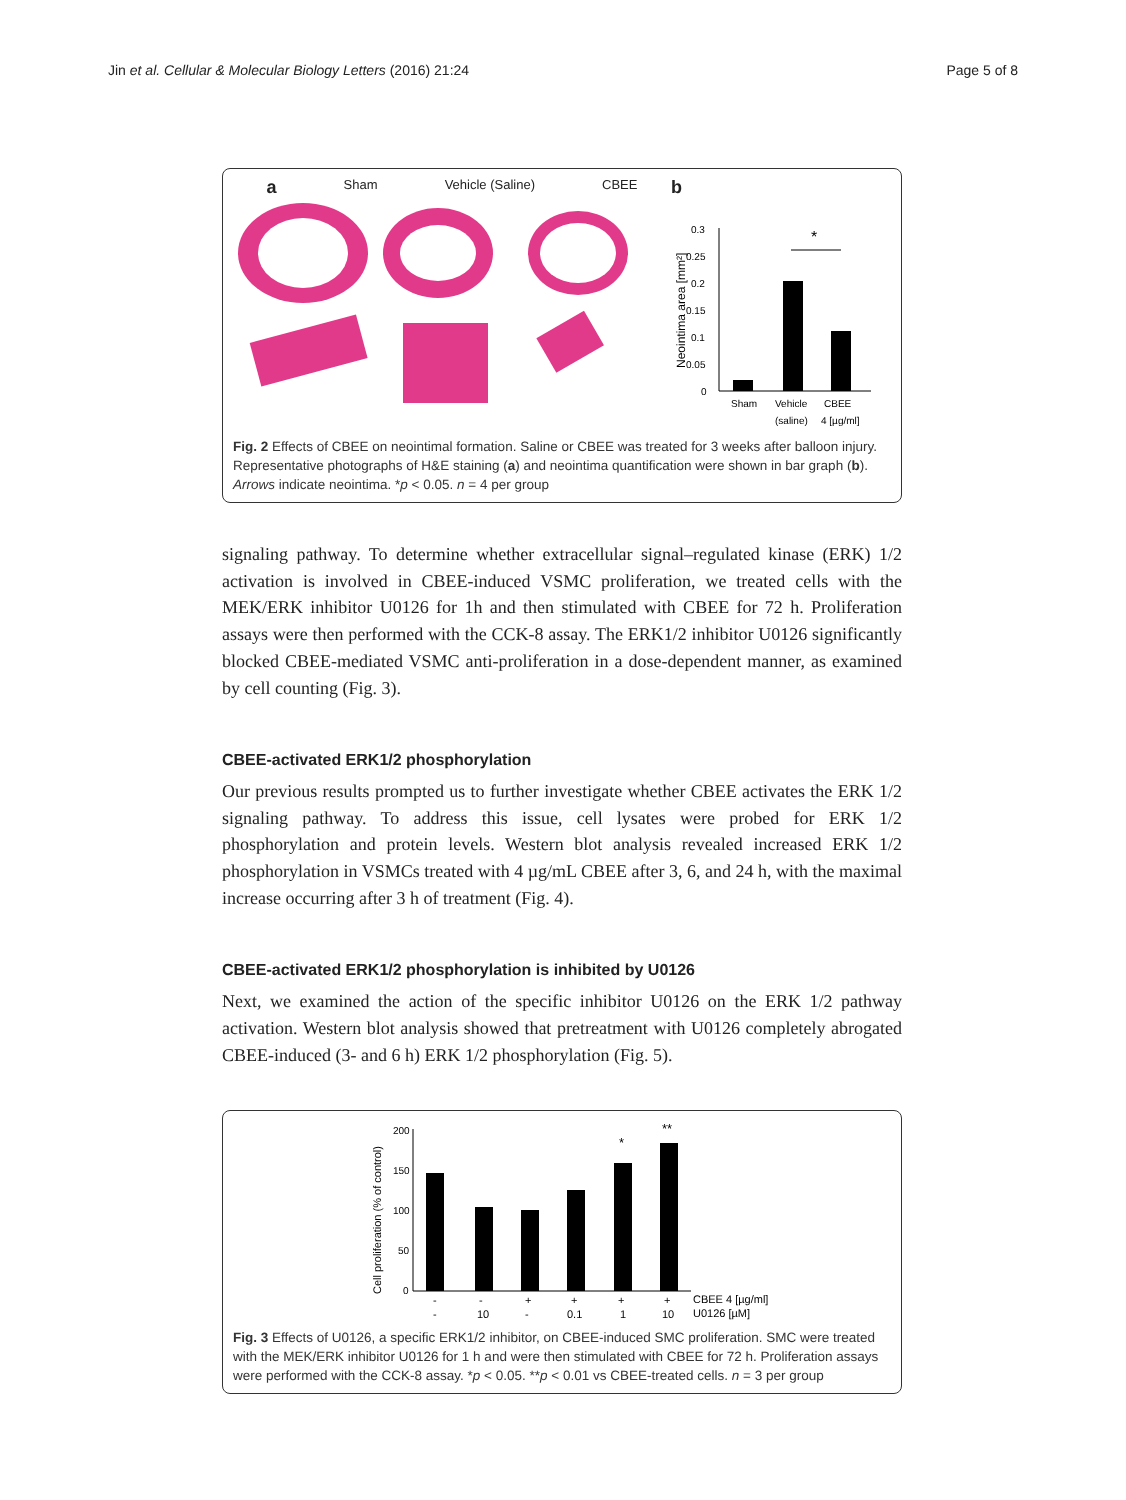Jin et al. Cellular & Molecular Biology Letters (2016) 21:24 Page 5 of 8
a Sham Vehicle (Saline) CBEE
b
Neointima area [mm²]
0.3
0.25
0.2
0.15
0.1
0.05
0
*
Sham
Vehicle
CBEE
(saline)
4 [µg/ml]
Fig. 2 Effects of CBEE on neointimal formation. Saline or CBEE was treated for 3 weeks after balloon injury. Representative photographs of H&E staining (a) and neointima quantification were shown in bar graph (b). Arrows indicate neointima. *p < 0.05. n = 4 per group
signaling pathway. To determine whether extracellular signal–regulated kinase (ERK) 1/2 activation is involved in CBEE-induced VSMC proliferation, we treated cells with the MEK/ERK inhibitor U0126 for 1h and then stimulated with CBEE for 72 h. Proliferation assays were then performed with the CCK-8 assay. The ERK1/2 inhibitor U0126 significantly blocked CBEE-mediated VSMC anti-proliferation in a dose-dependent manner, as examined by cell counting (Fig. 3).
CBEE-activated ERK1/2 phosphorylation
Our previous results prompted us to further investigate whether CBEE activates the ERK 1/2 signaling pathway. To address this issue, cell lysates were probed for ERK 1/2 phosphorylation and protein levels. Western blot analysis revealed increased ERK 1/2 phosphorylation in VSMCs treated with 4 µg/mL CBEE after 3, 6, and 24 h, with the maximal increase occurring after 3 h of treatment (Fig. 4).
CBEE-activated ERK1/2 phosphorylation is inhibited by U0126
Next, we examined the action of the specific inhibitor U0126 on the ERK 1/2 pathway activation. Western blot analysis showed that pretreatment with U0126 completely abrogated CBEE-induced (3- and 6 h) ERK 1/2 phosphorylation (Fig. 5).
Cell proliferation (% of control)
200
150
100
50
0
*
**
-
-
+
+
+
+
CBEE 4 [µg/ml]
-
10
-
0.1
1
10
U0126 [µM]
Fig. 3 Effects of U0126, a specific ERK1/2 inhibitor, on CBEE-induced SMC proliferation. SMC were treated with the MEK/ERK inhibitor U0126 for 1 h and were then stimulated with CBEE for 72 h. Proliferation assays were performed with the CCK-8 assay. *p < 0.05. **p < 0.01 vs CBEE-treated cells. n = 3 per group